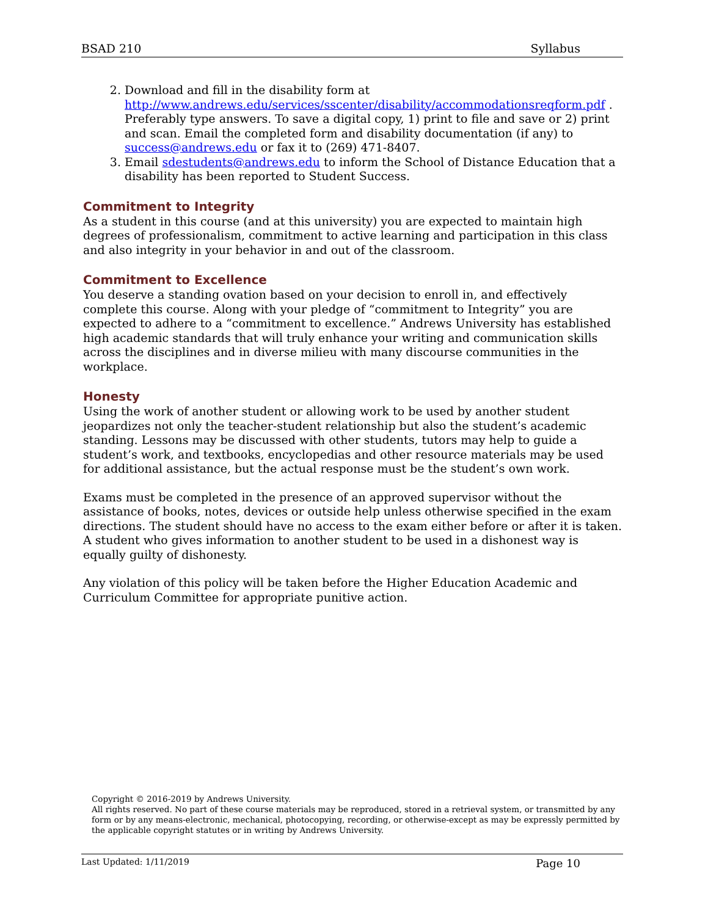BSAD 210 Syllabus
2. Download and fill in the disability form at http://www.andrews.edu/services/sscenter/disability/accommodationsreqform.pdf . Preferably type answers. To save a digital copy, 1) print to file and save or 2) print and scan. Email the completed form and disability documentation (if any) to success@andrews.edu or fax it to (269) 471-8407.
3. Email sdestudents@andrews.edu to inform the School of Distance Education that a disability has been reported to Student Success.
Commitment to Integrity
As a student in this course (and at this university) you are expected to maintain high degrees of professionalism, commitment to active learning and participation in this class and also integrity in your behavior in and out of the classroom.
Commitment to Excellence
You deserve a standing ovation based on your decision to enroll in, and effectively complete this course. Along with your pledge of “commitment to Integrity” you are expected to adhere to a “commitment to excellence.” Andrews University has established high academic standards that will truly enhance your writing and communication skills across the disciplines and in diverse milieu with many discourse communities in the workplace.
Honesty
Using the work of another student or allowing work to be used by another student jeopardizes not only the teacher-student relationship but also the student’s academic standing. Lessons may be discussed with other students, tutors may help to guide a student’s work, and textbooks, encyclopedias and other resource materials may be used for additional assistance, but the actual response must be the student’s own work.
Exams must be completed in the presence of an approved supervisor without the assistance of books, notes, devices or outside help unless otherwise specified in the exam directions. The student should have no access to the exam either before or after it is taken. A student who gives information to another student to be used in a dishonest way is equally guilty of dishonesty.
Any violation of this policy will be taken before the Higher Education Academic and Curriculum Committee for appropriate punitive action.
Copyright © 2016-2019 by Andrews University.
All rights reserved. No part of these course materials may be reproduced, stored in a retrieval system, or transmitted by any form or by any means-electronic, mechanical, photocopying, recording, or otherwise-except as may be expressly permitted by the applicable copyright statutes or in writing by Andrews University.
Last Updated: 1/11/2019 Page 10